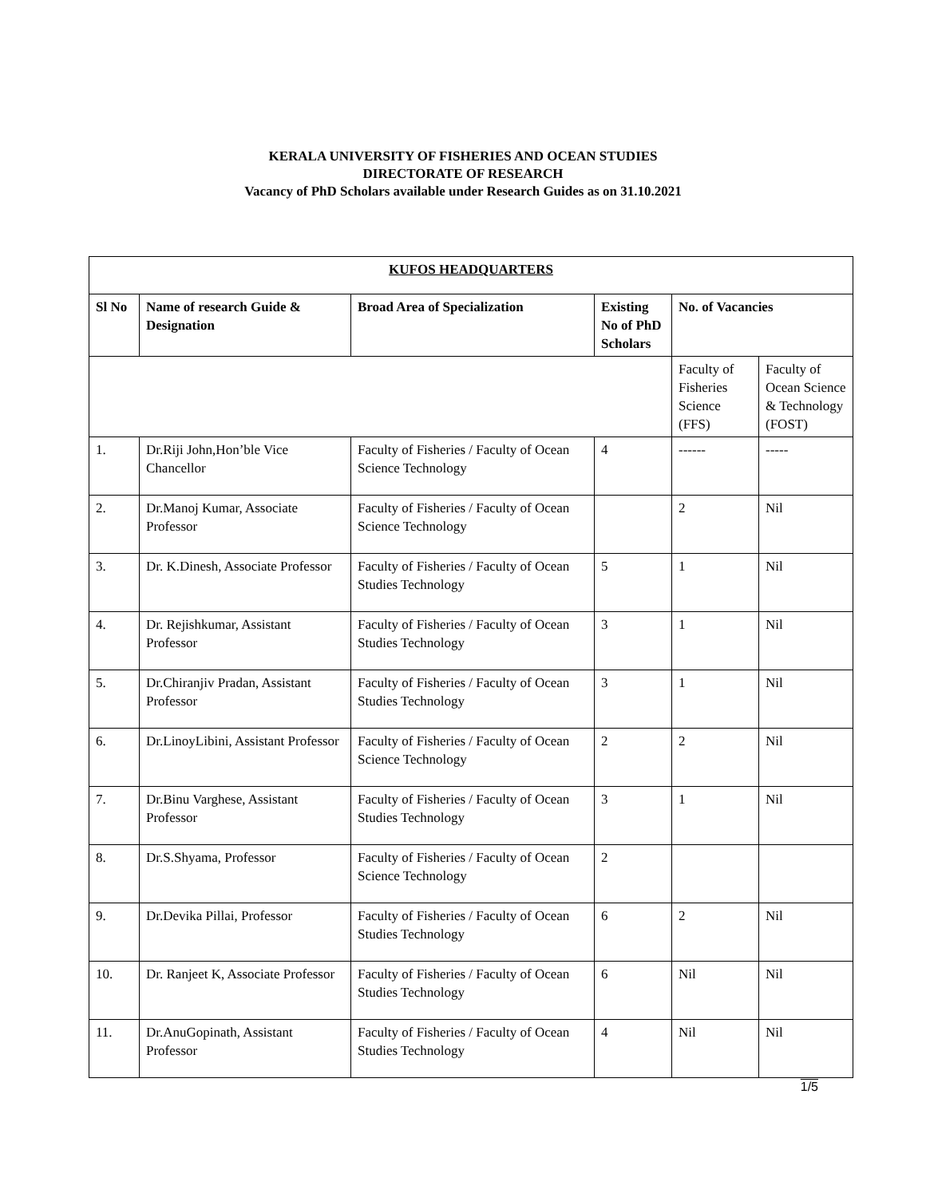KERALA UNIVERSITY OF FISHERIES AND OCEAN STUDIES
DIRECTORATE OF RESEARCH
Vacancy of PhD Scholars available under Research Guides as on 31.10.2021
| KUFOS HEADQUARTERS | | | | | |
| --- | --- | --- | --- | --- | --- |
| Sl No | Name of research Guide & Designation | Broad Area of Specialization | Existing No of PhD Scholars | No. of Vacancies | |
| | | | | Faculty of Fisheries Science (FFS) | Faculty of Ocean Science & Technology (FOST) |
| 1. | Dr.Riji John,Hon’ble Vice Chancellor | Faculty of Fisheries / Faculty of Ocean Science Technology | 4 | ------ | ----- |
| 2. | Dr.Manoj Kumar, Associate Professor | Faculty of Fisheries / Faculty of Ocean Science Technology | | 2 | Nil |
| 3. | Dr. K.Dinesh, Associate Professor | Faculty of Fisheries / Faculty of Ocean Studies Technology | 5 | 1 | Nil |
| 4. | Dr. Rejishkumar, Assistant Professor | Faculty of Fisheries / Faculty of Ocean Studies Technology | 3 | 1 | Nil |
| 5. | Dr.Chiranjiv Pradan, Assistant Professor | Faculty of Fisheries / Faculty of Ocean Studies Technology | 3 | 1 | Nil |
| 6. | Dr.LinoyLibini, Assistant Professor | Faculty of Fisheries / Faculty of Ocean Science Technology | 2 | 2 | Nil |
| 7. | Dr.Binu Varghese, Assistant Professor | Faculty of Fisheries / Faculty of Ocean Studies Technology | 3 | 1 | Nil |
| 8. | Dr.S.Shyama, Professor | Faculty of Fisheries / Faculty of Ocean Science Technology | 2 | | |
| 9. | Dr.Devika Pillai, Professor | Faculty of Fisheries / Faculty of Ocean Studies Technology | 6 | 2 | Nil |
| 10. | Dr. Ranjeet K, Associate Professor | Faculty of Fisheries / Faculty of Ocean Studies Technology | 6 | Nil | Nil |
| 11. | Dr.AnuGopinath, Assistant Professor | Faculty of Fisheries / Faculty of Ocean Studies Technology | 4 | Nil | Nil |
1/5